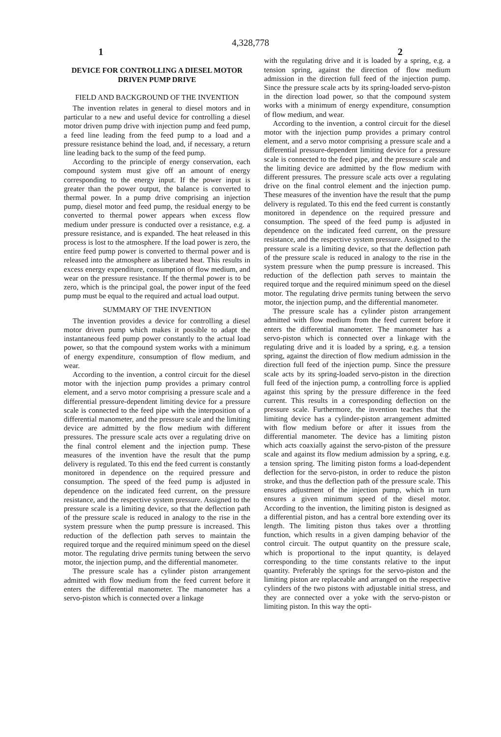4,328,778
1 2
DEVICE FOR CONTROLLING A DIESEL MOTOR DRIVEN PUMP DRIVE
FIELD AND BACKGROUND OF THE INVENTION
The invention relates in general to diesel motors and in particular to a new and useful device for controlling a diesel motor driven pump drive with injection pump and feed pump, a feed line leading from the feed pump to a load and a pressure resistance behind the load, and, if necessary, a return line leading back to the sump of the feed pump.
According to the principle of energy conservation, each compound system must give off an amount of energy corresponding to the energy input. If the power input is greater than the power output, the balance is converted to thermal power. In a pump drive comprising an injection pump, diesel motor and feed pump, the residual energy to be converted to thermal power appears when excess flow medium under pressure is conducted over a resistance, e.g. a pressure resistance, and is expanded. The heat released in this process is lost to the atmosphere. If the load power is zero, the entire feed pump power is converted to thermal power and is released into the atmosphere as liberated heat. This results in excess energy expenditure, consumption of flow medium, and wear on the pressure resistance. If the thermal power is to be zero, which is the principal goal, the power input of the feed pump must be equal to the required and actual load output.
SUMMARY OF THE INVENTION
The invention provides a device for controlling a diesel motor driven pump which makes it possible to adapt the instantaneous feed pump power constantly to the actual load power, so that the compound system works with a minimum of energy expenditure, consumption of flow medium, and wear.
According to the invention, a control circuit for the diesel motor with the injection pump provides a primary control element, and a servo motor comprising a pressure scale and a differential pressure-dependent limiting device for a pressure scale is connected to the feed pipe with the interposition of a differential manometer, and the pressure scale and the limiting device are admitted by the flow medium with different pressures. The pressure scale acts over a regulating drive on the final control element and the injection pump. These measures of the invention have the result that the pump delivery is regulated. To this end the feed current is constantly monitored in dependence on the required pressure and consumption. The speed of the feed pump is adjusted in dependence on the indicated feed current, on the pressure resistance, and the respective system pressure. Assigned to the pressure scale is a limiting device, so that the deflection path of the pressure scale is reduced in analogy to the rise in the system pressure when the pump pressure is increased. This reduction of the deflection path serves to maintain the required torque and the required minimum speed on the diesel motor. The regulating drive permits tuning between the servo motor, the injection pump, and the differential manometer.
The pressure scale has a cylinder piston arrangement admitted with flow medium from the feed current before it enters the differential manometer. The manometer has a servo-piston which is connected over a linkage
with the regulating drive and it is loaded by a spring, e.g. a tension spring, against the direction of flow medium admission in the direction full feed of the injection pump. Since the pressure scale acts by its spring-loaded servo-piston in the direction load power, so that the compound system works with a minimum of energy expenditure, consumption of flow medium, and wear.
According to the invention, a control circuit for the diesel motor with the injection pump provides a primary control element, and a servo motor comprising a pressure scale and a differential pressure-dependent limiting device for a pressure scale is connected to the feed pipe, and the pressure scale and the limiting device are admitted by the flow medium with different pressures. The pressure scale acts over a regulating drive on the final control element and the injection pump. These measures of the invention have the result that the pump delivery is regulated. To this end the feed current is constantly monitored in dependence on the required pressure and consumption. The speed of the feed pump is adjusted in dependence on the indicated feed current, on the pressure resistance, and the respective system pressure. Assigned to the pressure scale is a limiting device, so that the deflection path of the pressure scale is reduced in analogy to the rise in the system pressure when the pump pressure is increased. This reduction of the deflection path serves to maintain the required torque and the required minimum speed on the diesel motor. The regulating drive permits tuning between the servo motor, the injection pump, and the differential manometer.
The pressure scale has a cylinder piston arrangement admitted with flow medium from the feed current before it enters the differential manometer. The manometer has a servo-piston which is connected over a linkage with the regulating drive and it is loaded by a spring, e.g. a tension spring, against the direction of flow medium admission in the direction full feed of the injection pump. Since the pressure scale acts by its spring-loaded servo-piston in the direction full feed of the injection pump, a controlling force is applied against this spring by the pressure difference in the feed current. This results in a corresponding deflection on the pressure scale. Furthermore, the invention teaches that the limiting device has a cylinder-piston arrangement admitted with flow medium before or after it issues from the differential manometer. The device has a limiting piston which acts coaxially against the servo-piston of the pressure scale and against its flow medium admission by a spring, e.g. a tension spring. The limiting piston forms a load-dependent deflection for the servo-piston, in order to reduce the piston stroke, and thus the deflection path of the pressure scale. This ensures adjustment of the injection pump, which in turn ensures a given minimum speed of the diesel motor. According to the invention, the limiting piston is designed as a differential piston, and has a central bore extending over its length. The limiting piston thus takes over a throttling function, which results in a given damping behavior of the control circuit. The output quantity on the pressure scale, which is proportional to the input quantity, is delayed corresponding to the time constants relative to the input quantity. Preferably the springs for the servo-piston and the limiting piston are replaceable and arranged on the respective cylinders of the two pistons with adjustable initial stress, and they are connected over a yoke with the servo-piston or limiting piston. In this way the opti-